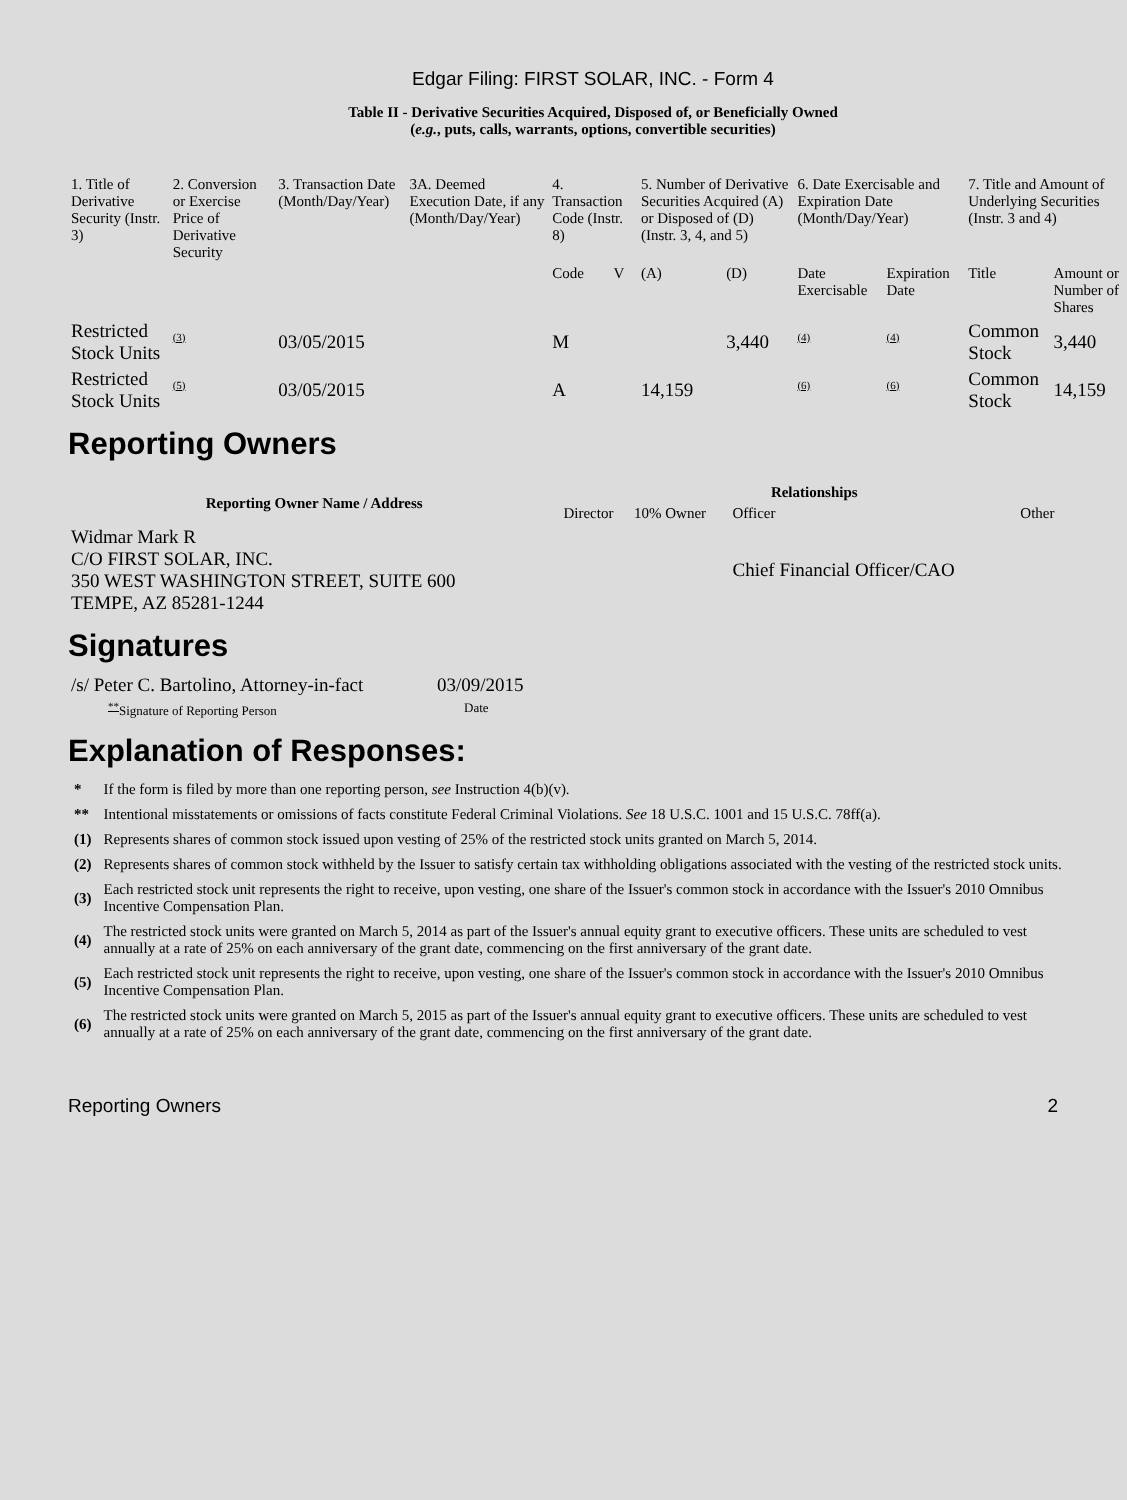Edgar Filing: FIRST SOLAR, INC. - Form 4
Table II - Derivative Securities Acquired, Disposed of, or Beneficially Owned
(e.g., puts, calls, warrants, options, convertible securities)
| 1. Title of Derivative Security (Instr. 3) | 2. Conversion or Exercise Price of Derivative Security | 3. Transaction Date (Month/Day/Year) | 3A. Deemed Execution Date, if any (Month/Day/Year) | 4. Transaction Code (Instr. 8) | | 5. Number of Derivative Securities Acquired (A) or Disposed of (D) (Instr. 3, 4, and 5) | | 6. Date Exercisable and Expiration Date (Month/Day/Year) | | 7. Title and Amount of Underlying Securities (Instr. 3 and 4) | |
| --- | --- | --- | --- | --- | --- | --- | --- | --- | --- | --- | --- |
| | | | | Code | V | (A) | (D) | Date Exercisable | Expiration Date | Title | Amount or Number of Shares |
| Restricted Stock Units | <sup>(3)</sup> | 03/05/2015 | | M | | | 3,440 | <sup>(4)</sup> | <sup>(4)</sup> | Common Stock | 3,440 |
| Restricted Stock Units | <sup>(5)</sup> | 03/05/2015 | | A | | 14,159 | | <sup>(6)</sup> | <sup>(6)</sup> | Common Stock | 14,159 |
Reporting Owners
| Reporting Owner Name / Address | Relationships | | | |
| --- | --- | --- | --- | --- |
| | Director | 10% Owner | Officer | Other |
| Widmar Mark R C/O FIRST SOLAR, INC. 350 WEST WASHINGTON STREET, SUITE 600 TEMPE, AZ 85281-1244 | | | Chief Financial Officer/CAO | |
Signatures
| /s/ Peter C. Bartolino, Attorney-in-fact | 03/09/2015 |
| <sup>**</sup> Signature of Reporting Person | Date |
Explanation of Responses:
| * | If the form is filed by more than one reporting person, see Instruction 4(b)(v). |
| ** | Intentional misstatements or omissions of facts constitute Federal Criminal Violations. See 18 U.S.C. 1001 and 15 U.S.C. 78ff(a). |
| (1) | Represents shares of common stock issued upon vesting of 25% of the restricted stock units granted on March 5, 2014. |
| (2) | Represents shares of common stock withheld by the Issuer to satisfy certain tax withholding obligations associated with the vesting of the restricted stock units. |
| (3) | Each restricted stock unit represents the right to receive, upon vesting, one share of the Issuer's common stock in accordance with the Issuer's 2010 Omnibus Incentive Compensation Plan. |
| (4) | The restricted stock units were granted on March 5, 2014 as part of the Issuer's annual equity grant to executive officers. These units are scheduled to vest annually at a rate of 25% on each anniversary of the grant date, commencing on the first anniversary of the grant date. |
| (5) | Each restricted stock unit represents the right to receive, upon vesting, one share of the Issuer's common stock in accordance with the Issuer's 2010 Omnibus Incentive Compensation Plan. |
| (6) | The restricted stock units were granted on March 5, 2015 as part of the Issuer's annual equity grant to executive officers. These units are scheduled to vest annually at a rate of 25% on each anniversary of the grant date, commencing on the first anniversary of the grant date. |
Reporting Owners 2